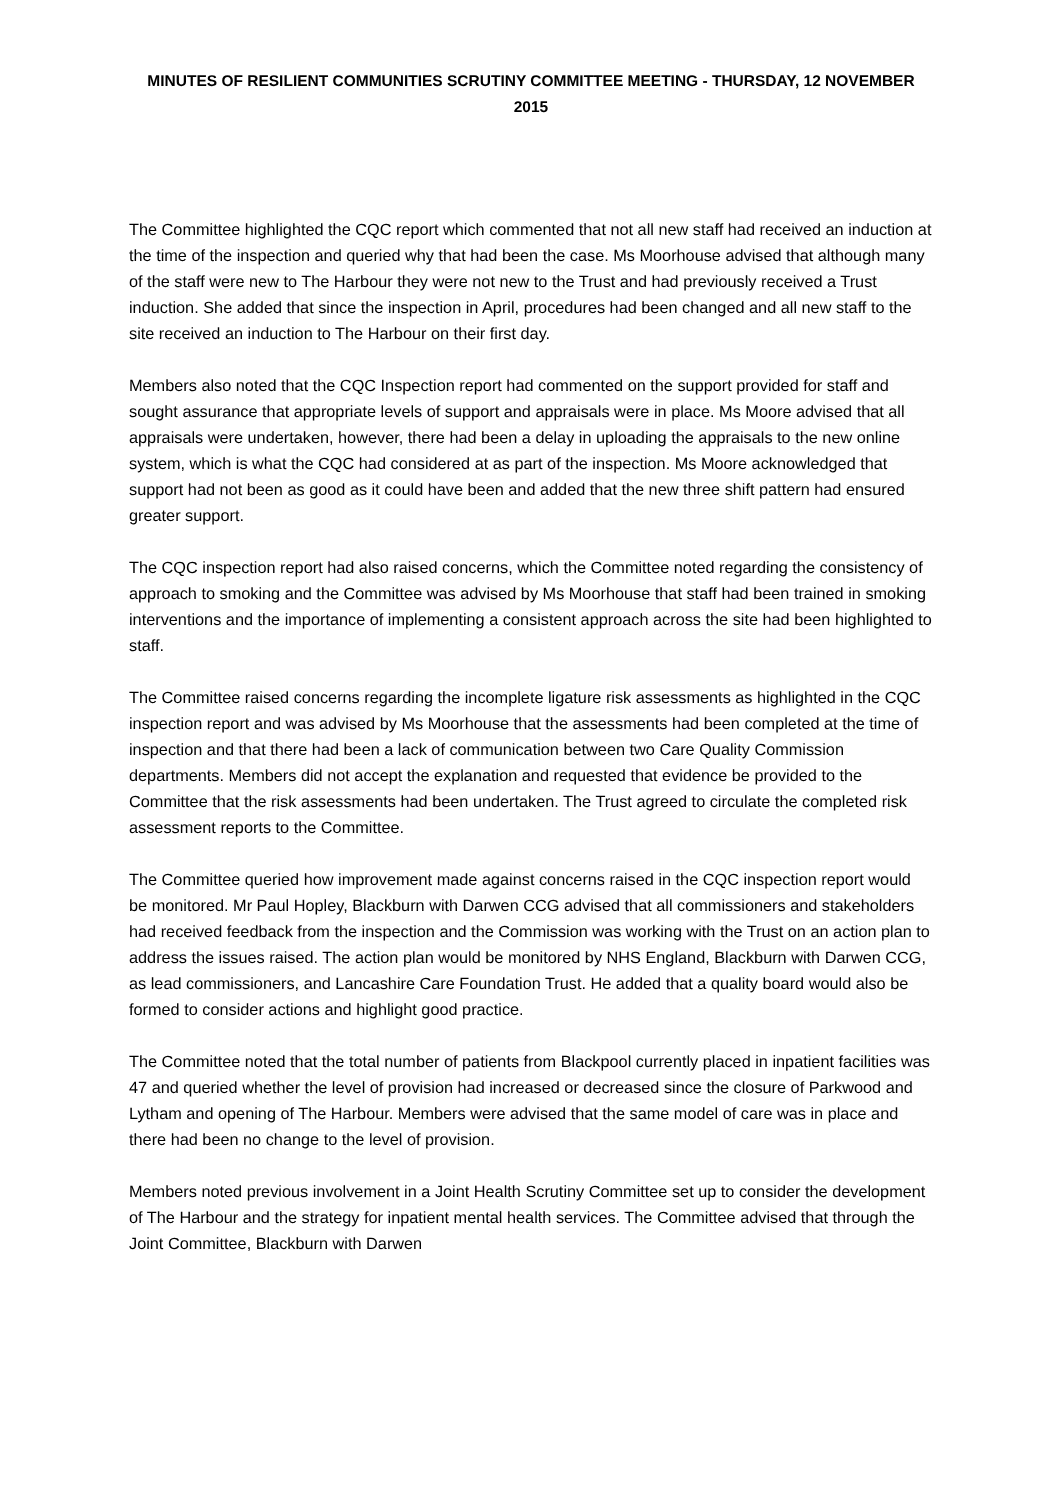MINUTES OF RESILIENT COMMUNITIES SCRUTINY COMMITTEE MEETING - THURSDAY, 12 NOVEMBER 2015
The Committee highlighted the CQC report which commented that not all new staff had received an induction at the time of the inspection and queried why that had been the case. Ms Moorhouse advised that although many of the staff were new to The Harbour they were not new to the Trust and had previously received a Trust induction. She added that since the inspection in April, procedures had been changed and all new staff to the site received an induction to The Harbour on their first day.
Members also noted that the CQC Inspection report had commented on the support provided for staff and sought assurance that appropriate levels of support and appraisals were in place. Ms Moore advised that all appraisals were undertaken, however, there had been a delay in uploading the appraisals to the new online system, which is what the CQC had considered at as part of the inspection. Ms Moore acknowledged that support had not been as good as it could have been and added that the new three shift pattern had ensured greater support.
The CQC inspection report had also raised concerns, which the Committee noted regarding the consistency of approach to smoking and the Committee was advised by Ms Moorhouse that staff had been trained in smoking interventions and the importance of implementing a consistent approach across the site had been highlighted to staff.
The Committee raised concerns regarding the incomplete ligature risk assessments as highlighted in the CQC inspection report and was advised by Ms Moorhouse that the assessments had been completed at the time of inspection and that there had been a lack of communication between two Care Quality Commission departments. Members did not accept the explanation and requested that evidence be provided to the Committee that the risk assessments had been undertaken. The Trust agreed to circulate the completed risk assessment reports to the Committee.
The Committee queried how improvement made against concerns raised in the CQC inspection report would be monitored. Mr Paul Hopley, Blackburn with Darwen CCG advised that all commissioners and stakeholders had received feedback from the inspection and the Commission was working with the Trust on an action plan to address the issues raised. The action plan would be monitored by NHS England, Blackburn with Darwen CCG, as lead commissioners, and Lancashire Care Foundation Trust. He added that a quality board would also be formed to consider actions and highlight good practice.
The Committee noted that the total number of patients from Blackpool currently placed in inpatient facilities was 47 and queried whether the level of provision had increased or decreased since the closure of Parkwood and Lytham and opening of The Harbour. Members were advised that the same model of care was in place and there had been no change to the level of provision.
Members noted previous involvement in a Joint Health Scrutiny Committee set up to consider the development of The Harbour and the strategy for inpatient mental health services. The Committee advised that through the Joint Committee, Blackburn with Darwen